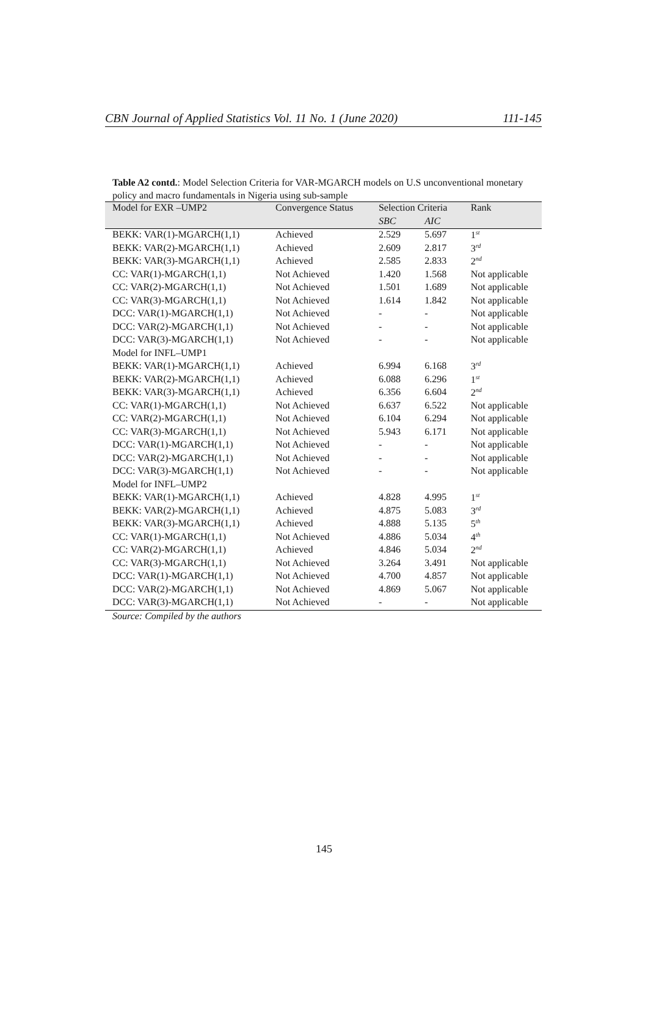CBN Journal of Applied Statistics Vol. 11 No. 1 (June 2020) 111-145
Table A2 contd.: Model Selection Criteria for VAR-MGARCH models on U.S unconventional monetary policy and macro fundamentals in Nigeria using sub-sample
| Model for EXR –UMP2 | Convergence Status | Selection Criteria | | Rank |
| --- | --- | --- | --- | --- |
| | | SBC | AIC | |
| BEKK: VAR(1)-MGARCH(1,1) | Achieved | 2.529 | 5.697 | 1<sup>st</sup> |
| BEKK: VAR(2)-MGARCH(1,1) | Achieved | 2.609 | 2.817 | 3<sup>rd</sup> |
| BEKK: VAR(3)-MGARCH(1,1) | Achieved | 2.585 | 2.833 | 2<sup>nd</sup> |
| CC: VAR(1)-MGARCH(1,1) | Not Achieved | 1.420 | 1.568 | Not applicable |
| CC: VAR(2)-MGARCH(1,1) | Not Achieved | 1.501 | 1.689 | Not applicable |
| CC: VAR(3)-MGARCH(1,1) | Not Achieved | 1.614 | 1.842 | Not applicable |
| DCC: VAR(1)-MGARCH(1,1) | Not Achieved | - | - | Not applicable |
| DCC: VAR(2)-MGARCH(1,1) | Not Achieved | - | - | Not applicable |
| DCC: VAR(3)-MGARCH(1,1) | Not Achieved | - | - | Not applicable |
| Model for INFL–UMP1 | | | | |
| BEKK: VAR(1)-MGARCH(1,1) | Achieved | 6.994 | 6.168 | 3<sup>rd</sup> |
| BEKK: VAR(2)-MGARCH(1,1) | Achieved | 6.088 | 6.296 | 1<sup>st</sup> |
| BEKK: VAR(3)-MGARCH(1,1) | Achieved | 6.356 | 6.604 | 2<sup>nd</sup> |
| CC: VAR(1)-MGARCH(1,1) | Not Achieved | 6.637 | 6.522 | Not applicable |
| CC: VAR(2)-MGARCH(1,1) | Not Achieved | 6.104 | 6.294 | Not applicable |
| CC: VAR(3)-MGARCH(1,1) | Not Achieved | 5.943 | 6.171 | Not applicable |
| DCC: VAR(1)-MGARCH(1,1) | Not Achieved | - | - | Not applicable |
| DCC: VAR(2)-MGARCH(1,1) | Not Achieved | - | - | Not applicable |
| DCC: VAR(3)-MGARCH(1,1) | Not Achieved | - | - | Not applicable |
| Model for INFL–UMP2 | | | | |
| BEKK: VAR(1)-MGARCH(1,1) | Achieved | 4.828 | 4.995 | 1<sup>st</sup> |
| BEKK: VAR(2)-MGARCH(1,1) | Achieved | 4.875 | 5.083 | 3<sup>rd</sup> |
| BEKK: VAR(3)-MGARCH(1,1) | Achieved | 4.888 | 5.135 | 5<sup>th</sup> |
| CC: VAR(1)-MGARCH(1,1) | Not Achieved | 4.886 | 5.034 | 4<sup>th</sup> |
| CC: VAR(2)-MGARCH(1,1) | Achieved | 4.846 | 5.034 | 2<sup>nd</sup> |
| CC: VAR(3)-MGARCH(1,1) | Not Achieved | 3.264 | 3.491 | Not applicable |
| DCC: VAR(1)-MGARCH(1,1) | Not Achieved | 4.700 | 4.857 | Not applicable |
| DCC: VAR(2)-MGARCH(1,1) | Not Achieved | 4.869 | 5.067 | Not applicable |
| DCC: VAR(3)-MGARCH(1,1) | Not Achieved | - | - | Not applicable |
Source: Compiled by the authors
145